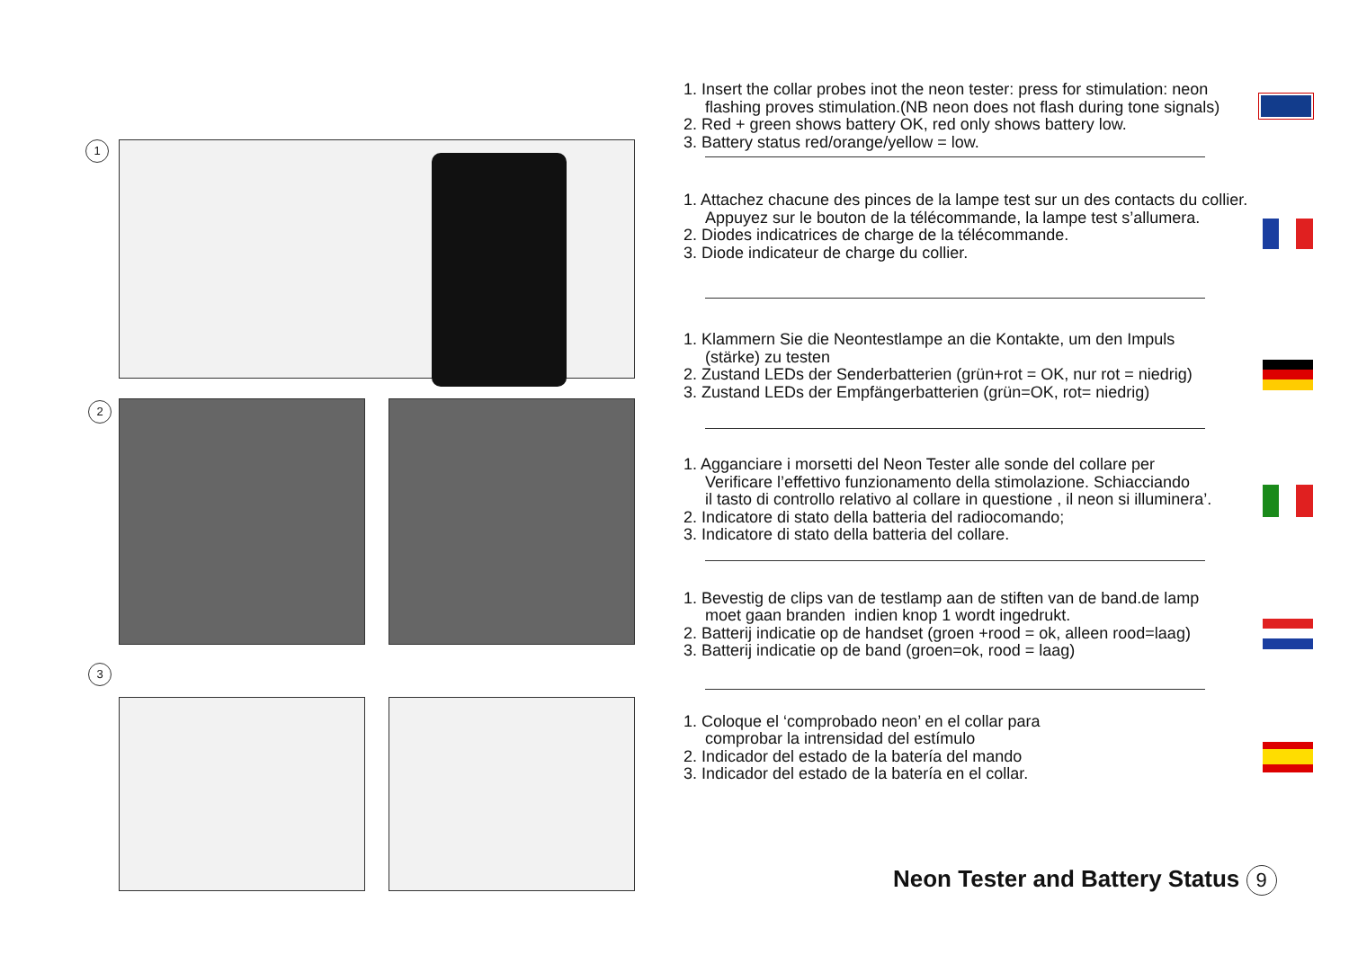1
2
3
1. Insert the collar probes inot the neon tester: press for stimulation: neon
flashing proves stimulation.(NB neon does not flash during tone signals)
2. Red + green shows battery OK, red only shows battery low.
3. Battery status red/orange/yellow = low.
1. Attachez chacune des pinces de la lampe test sur un des contacts du collier.
Appuyez sur le bouton de la télécommande, la lampe test s’allumera.
2. Diodes indicatrices de charge de la télécommande.
3. Diode indicateur de charge du collier.
1. Klammern Sie die Neontestlampe an die Kontakte, um den Impuls
(stärke) zu testen
2. Zustand LEDs der Senderbatterien (grün+rot = OK, nur rot = niedrig)
3. Zustand LEDs der Empfängerbatterien (grün=OK, rot= niedrig)
1. Agganciare i morsetti del Neon Tester alle sonde del collare per
Verificare l’effettivo funzionamento della stimolazione. Schiacciando
il tasto di controllo relativo al collare in questione , il neon si illuminera’.
2. Indicatore di stato della batteria del radiocomando;
3. Indicatore di stato della batteria del collare.
1. Bevestig de clips van de testlamp aan de stiften van de band.de lamp
moet gaan branden indien knop 1 wordt ingedrukt.
2. Batterij indicatie op de handset (groen +rood = ok, alleen rood=laag)
3. Batterij indicatie op de band (groen=ok, rood = laag)
1. Coloque el ‘comprobado neon’ en el collar para
comprobar la intrensidad del estímulo
2. Indicador del estado de la batería del mando
3. Indicador del estado de la batería en el collar.
Neon Tester and Battery Status 9